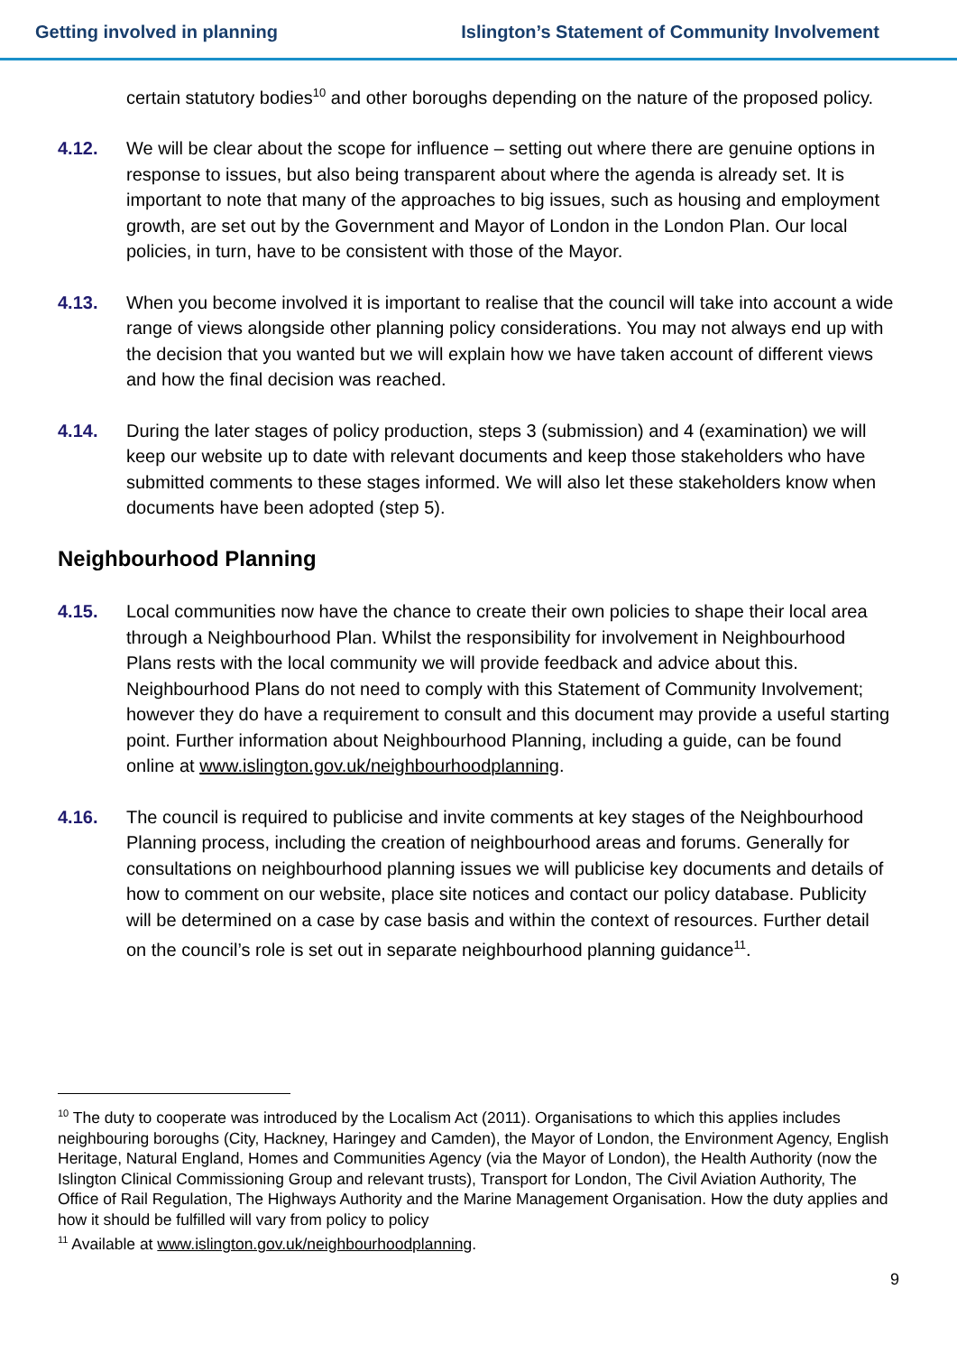Getting involved in planning Islington’s Statement of Community Involvement
certain statutory bodies<sup>10</sup> and other boroughs depending on the nature of the proposed policy.
4.12. We will be clear about the scope for influence – setting out where there are genuine options in response to issues, but also being transparent about where the agenda is already set. It is important to note that many of the approaches to big issues, such as housing and employment growth, are set out by the Government and Mayor of London in the London Plan. Our local policies, in turn, have to be consistent with those of the Mayor.
4.13. When you become involved it is important to realise that the council will take into account a wide range of views alongside other planning policy considerations. You may not always end up with the decision that you wanted but we will explain how we have taken account of different views and how the final decision was reached.
4.14. During the later stages of policy production, steps 3 (submission) and 4 (examination) we will keep our website up to date with relevant documents and keep those stakeholders who have submitted comments to these stages informed. We will also let these stakeholders know when documents have been adopted (step 5).
Neighbourhood Planning
4.15. Local communities now have the chance to create their own policies to shape their local area through a Neighbourhood Plan. Whilst the responsibility for involvement in Neighbourhood Plans rests with the local community we will provide feedback and advice about this. Neighbourhood Plans do not need to comply with this Statement of Community Involvement; however they do have a requirement to consult and this document may provide a useful starting point. Further information about Neighbourhood Planning, including a guide, can be found online at www.islington.gov.uk/neighbourhoodplanning.
4.16. The council is required to publicise and invite comments at key stages of the Neighbourhood Planning process, including the creation of neighbourhood areas and forums. Generally for consultations on neighbourhood planning issues we will publicise key documents and details of how to comment on our website, place site notices and contact our policy database. Publicity will be determined on a case by case basis and within the context of resources. Further detail on the council’s role is set out in separate neighbourhood planning guidance<sup>11</sup>.
<sup>10</sup> The duty to cooperate was introduced by the Localism Act (2011). Organisations to which this applies includes neighbouring boroughs (City, Hackney, Haringey and Camden), the Mayor of London, the Environment Agency, English Heritage, Natural England, Homes and Communities Agency (via the Mayor of London), the Health Authority (now the Islington Clinical Commissioning Group and relevant trusts), Transport for London, The Civil Aviation Authority, The Office of Rail Regulation, The Highways Authority and the Marine Management Organisation. How the duty applies and how it should be fulfilled will vary from policy to policy
<sup>11</sup> Available at www.islington.gov.uk/neighbourhoodplanning.
9